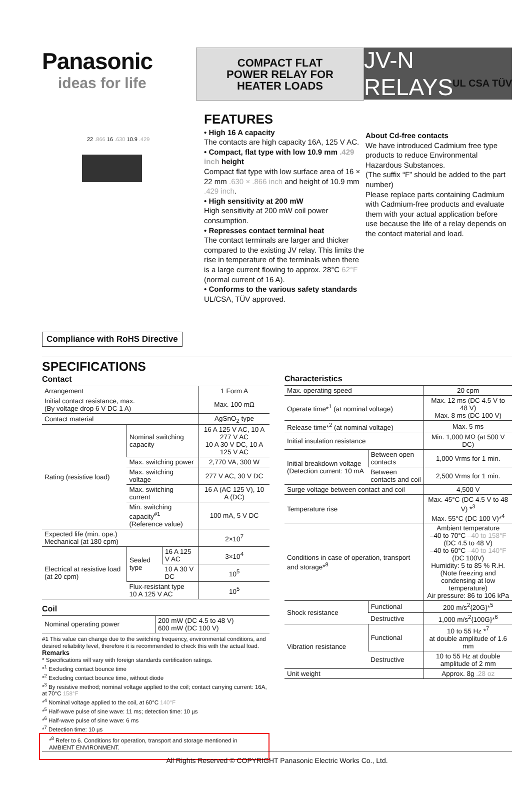UL CSA TÜV
Panasonic
ideas for life
COMPACT FLAT
POWER RELAY FOR
HEATER LOADS
JV-N RELAYS
22 .866 16 .630 10.9 .429
Compliance with RoHS Directive
FEATURES
• High 16 A capacity
The contacts are high capacity 16A, 125 V AC.
• Compact, flat type with low 10.9 mm .429 inch height
Compact flat type with low surface area of 16 × 22 mm .630 × .866 inch and height of 10.9 mm .429 inch.
• High sensitivity at 200 mW
High sensitivity at 200 mW coil power consumption.
• Represses contact terminal heat
The contact terminals are larger and thicker compared to the existing JV relay. This limits the rise in temperature of the terminals when there is a large current flowing to approx. 28°C 62°F (normal current of 16 A).
• Conforms to the various safety standards
UL/CSA, TÜV approved.
About Cd-free contacts
We have introduced Cadmium free type products to reduce Environmental Hazardous Substances.
(The suffix “F” should be added to the part number)
Please replace parts containing Cadmium with Cadmium-free products and evaluate them with your actual application before use because the life of a relay depends on the contact material and load.
SPECIFICATIONS
Contact
| Arrangement | | | 1 Form A |
| Initial contact resistance, max. (By voltage drop 6 V DC 1 A) | | | Max. 100 mΩ |
| Contact material | | | AgSnO<sub>2</sub> type |
| Rating (resistive load) | Nominal switching capacity | | 16 A 125 V AC, 10 A 277 V AC 10 A 30 V DC, 10 A 125 V AC |
| | Max. switching power | | 2,770 VA, 300 W |
| | Max. switching voltage | | 277 V AC, 30 V DC |
| | Max. switching current | | 16 A (AC 125 V), 10 A (DC) |
| | Min. switching capacity<sup>#1</sup> (Reference value) | | 100 mA, 5 V DC |
| Expected life (min. ope.) Mechanical (at 180 cpm) | | | 2×10<sup>7</sup> |
| Electrical at resistive load (at 20 cpm) | Sealed type | 16 A 125 V AC | 3×10<sup>4</sup> |
| | | 10 A 30 V DC | 10<sup>5</sup> |
| | Flux-resistant type 10 A 125 V AC | | 10<sup>5</sup> |
Coil
| Nominal operating power | 200 mW (DC 4.5 to 48 V) 600 mW (DC 100 V) |
#1 This value can change due to the switching frequency, environmental conditions, and desired reliability level, therefore it is recommended to check this with the actual load.
Remarks
* Specifications will vary with foreign standards certification ratings.
*<sup>1</sup> Excluding contact bounce time
*<sup>2</sup> Excluding contact bounce time, without diode
*<sup>3</sup> By resistive method; nominal voltage applied to the coil; contact carrying current: 16A, at 70°C 158°F
*<sup>4</sup> Nominal voltage applied to the coil, at 60°C 140°F
*<sup>5</sup> Half-wave pulse of sine wave: 11 ms; detection time: 10 µs
*<sup>6</sup> Half-wave pulse of sine wave: 6 ms
*<sup>7</sup> Detection time: 10 µs
*<sup>8</sup> Refer to 6. Conditions for operation, transport and storage mentioned in AMBIENT ENVIRONMENT.
Characteristics
| Max. operating speed | | 20 cpm |
| Operate time*<sup>1</sup> (at nominal voltage) | | Max. 12 ms (DC 4.5 V to 48 V) Max. 8 ms (DC 100 V) |
| Release time*<sup>2</sup> (at nominal voltage) | | Max. 5 ms |
| Initial insulation resistance | | Min. 1,000 MΩ (at 500 V DC) |
| Initial breakdown voltage (Detection current: 10 mA | Between open contacts | 1,000 Vrms for 1 min. |
| | Between contacts and coil | 2,500 Vrms for 1 min. |
| Surge voltage between contact and coil | | 4,500 V |
| Temperature rise | | Max. 45°C (DC 4.5 V to 48 V) *<sup>3</sup> Max. 55°C (DC 100 V)*<sup>4</sup> |
| Conditions in case of operation, transport and storage*<sup>8</sup> | | Ambient temperature –40 to 70°C –40 to 158°F (DC 4.5 to 48 V) –40 to 60°C –40 to 140°F (DC 100V) Humidity: 5 to 85 % R.H. (Note freezing and condensing at low temperature) Air pressure: 86 to 106 kPa |
| Shock resistance | Functional | 200 m/s<sup>2</sup>{20G}*<sup>5</sup> |
| | Destructive | 1,000 m/s<sup>2</sup>{100G}*<sup>6</sup> |
| Vibration resistance | Functional | 10 to 55 Hz *<sup>7</sup> at double amplitude of 1.6 mm |
| | Destructive | 10 to 55 Hz at double amplitude of 2 mm |
| Unit weight | | Approx. 8g .28 oz |
All Rights Reserved © COPYRIGHT Panasonic Electric Works Co., Ltd.